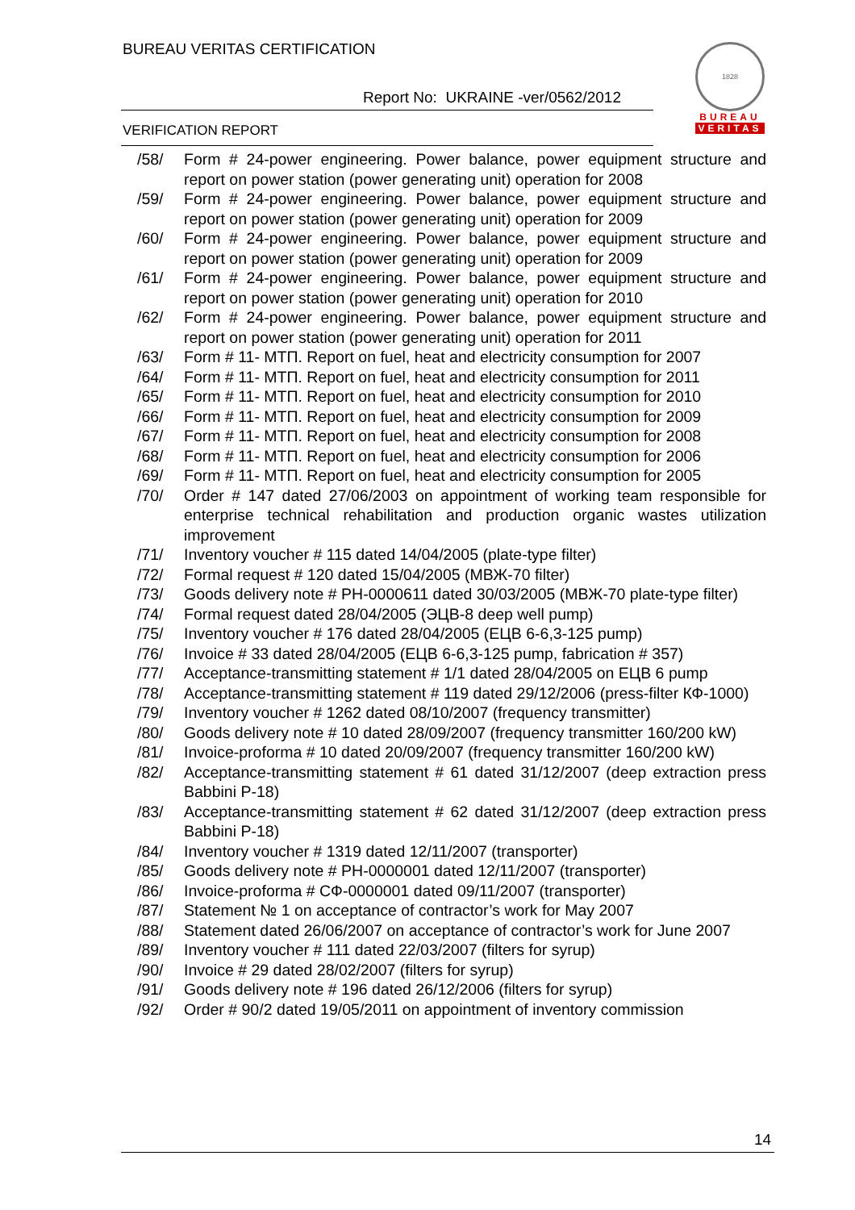BUREAU VERITAS CERTIFICATION
Report No: UKRAINE -ver/0562/2012
VERIFICATION REPORT
1828
BUREAU
VERITAS
/58/ Form # 24-power engineering. Power balance, power equipment structure and report on power station (power generating unit) operation for 2008
/59/ Form # 24-power engineering. Power balance, power equipment structure and report on power station (power generating unit) operation for 2009
/60/ Form # 24-power engineering. Power balance, power equipment structure and report on power station (power generating unit) operation for 2009
/61/ Form # 24-power engineering. Power balance, power equipment structure and report on power station (power generating unit) operation for 2010
/62/ Form # 24-power engineering. Power balance, power equipment structure and report on power station (power generating unit) operation for 2011
/63/ Form # 11- МТП. Report on fuel, heat and electricity consumption for 2007
/64/ Form # 11- МТП. Report on fuel, heat and electricity consumption for 2011
/65/ Form # 11- МТП. Report on fuel, heat and electricity consumption for 2010
/66/ Form # 11- МТП. Report on fuel, heat and electricity consumption for 2009
/67/ Form # 11- МТП. Report on fuel, heat and electricity consumption for 2008
/68/ Form # 11- МТП. Report on fuel, heat and electricity consumption for 2006
/69/ Form # 11- МТП. Report on fuel, heat and electricity consumption for 2005
/70/ Order # 147 dated 27/06/2003 on appointment of working team responsible for enterprise technical rehabilitation and production organic wastes utilization improvement
/71/ Inventory voucher # 115 dated 14/04/2005 (plate-type filter)
/72/ Formal request # 120 dated 15/04/2005 (МВЖ-70 filter)
/73/ Goods delivery note # РН-0000611 dated 30/03/2005 (МВЖ-70 plate-type filter)
/74/ Formal request dated 28/04/2005 (ЭЦВ-8 deep well pump)
/75/ Inventory voucher # 176 dated 28/04/2005 (ЕЦВ 6-6,3-125 pump)
/76/ Invoice # 33 dated 28/04/2005 (ЕЦВ 6-6,3-125 pump, fabrication # 357)
/77/ Acceptance-transmitting statement # 1/1 dated 28/04/2005 on ЕЦВ 6 pump
/78/ Acceptance-transmitting statement # 119 dated 29/12/2006 (press-filter КФ-1000)
/79/ Inventory voucher # 1262 dated 08/10/2007 (frequency transmitter)
/80/ Goods delivery note # 10 dated 28/09/2007 (frequency transmitter 160/200 kW)
/81/ Invoice-proforma # 10 dated 20/09/2007 (frequency transmitter 160/200 kW)
/82/ Acceptance-transmitting statement # 61 dated 31/12/2007 (deep extraction press Babbini P-18)
/83/ Acceptance-transmitting statement # 62 dated 31/12/2007 (deep extraction press Babbini P-18)
/84/ Inventory voucher # 1319 dated 12/11/2007 (transporter)
/85/ Goods delivery note # РН-0000001 dated 12/11/2007 (transporter)
/86/ Invoice-proforma # СФ-0000001 dated 09/11/2007 (transporter)
/87/ Statement № 1 on acceptance of contractor’s work for May 2007
/88/ Statement dated 26/06/2007 on acceptance of contractor’s work for June 2007
/89/ Inventory voucher # 111 dated 22/03/2007 (filters for syrup)
/90/ Invoice # 29 dated 28/02/2007 (filters for syrup)
/91/ Goods delivery note # 196 dated 26/12/2006 (filters for syrup)
/92/ Order # 90/2 dated 19/05/2011 on appointment of inventory commission
14